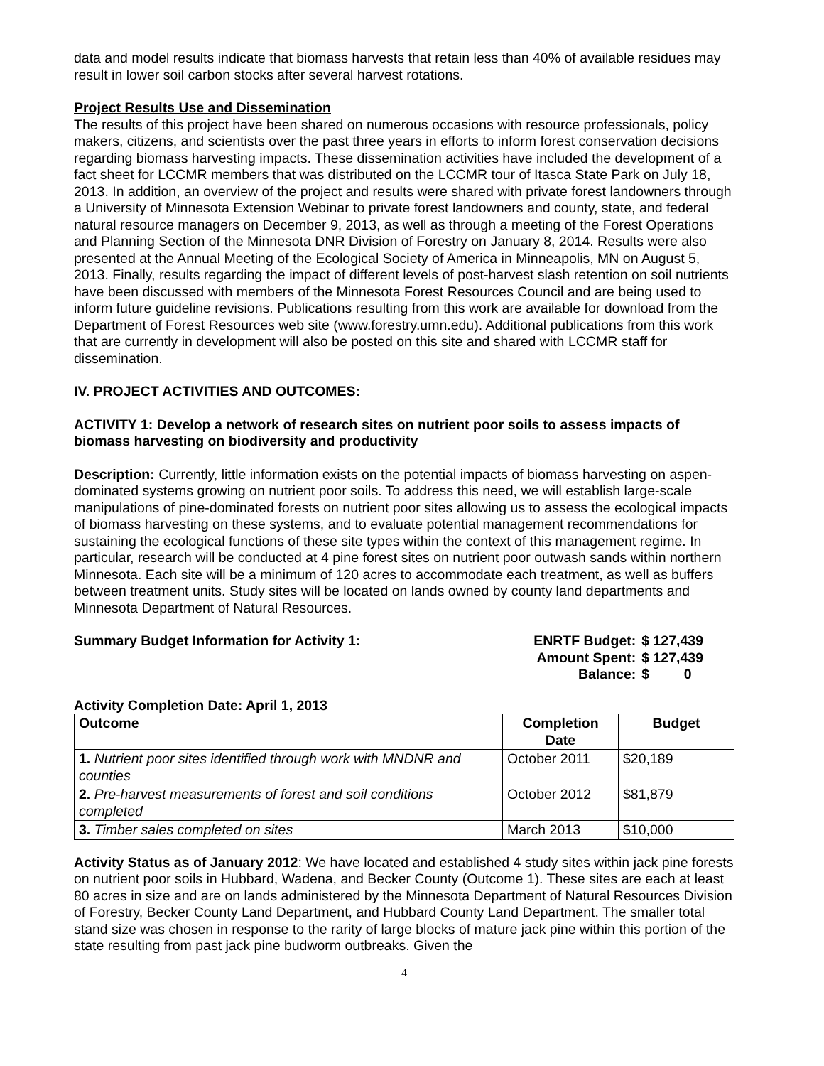data and model results indicate that biomass harvests that retain less than 40% of available residues may result in lower soil carbon stocks after several harvest rotations.
Project Results Use and Dissemination
The results of this project have been shared on numerous occasions with resource professionals, policy makers, citizens, and scientists over the past three years in efforts to inform forest conservation decisions regarding biomass harvesting impacts. These dissemination activities have included the development of a fact sheet for LCCMR members that was distributed on the LCCMR tour of Itasca State Park on July 18, 2013. In addition, an overview of the project and results were shared with private forest landowners through a University of Minnesota Extension Webinar to private forest landowners and county, state, and federal natural resource managers on December 9, 2013, as well as through a meeting of the Forest Operations and Planning Section of the Minnesota DNR Division of Forestry on January 8, 2014. Results were also presented at the Annual Meeting of the Ecological Society of America in Minneapolis, MN on August 5, 2013. Finally, results regarding the impact of different levels of post-harvest slash retention on soil nutrients have been discussed with members of the Minnesota Forest Resources Council and are being used to inform future guideline revisions. Publications resulting from this work are available for download from the Department of Forest Resources web site (www.forestry.umn.edu). Additional publications from this work that are currently in development will also be posted on this site and shared with LCCMR staff for dissemination.
IV. PROJECT ACTIVITIES AND OUTCOMES:
ACTIVITY 1: Develop a network of research sites on nutrient poor soils to assess impacts of biomass harvesting on biodiversity and productivity
Description: Currently, little information exists on the potential impacts of biomass harvesting on aspen-dominated systems growing on nutrient poor soils. To address this need, we will establish large-scale manipulations of pine-dominated forests on nutrient poor sites allowing us to assess the ecological impacts of biomass harvesting on these systems, and to evaluate potential management recommendations for sustaining the ecological functions of these site types within the context of this management regime. In particular, research will be conducted at 4 pine forest sites on nutrient poor outwash sands within northern Minnesota. Each site will be a minimum of 120 acres to accommodate each treatment, as well as buffers between treatment units. Study sites will be located on lands owned by county land departments and Minnesota Department of Natural Resources.
Summary Budget Information for Activity 1:
| ENRTF Budget: | $ 127,439 |
| Amount Spent: | $ 127,439 |
| Balance: | $ 0 |
Activity Completion Date: April 1, 2013
| Outcome | Completion Date | Budget |
| --- | --- | --- |
| 1. Nutrient poor sites identified through work with MNDNR and counties | October 2011 | $20,189 |
| 2. Pre-harvest measurements of forest and soil conditions completed | October 2012 | $81,879 |
| 3. Timber sales completed on sites | March 2013 | $10,000 |
Activity Status as of January 2012: We have located and established 4 study sites within jack pine forests on nutrient poor soils in Hubbard, Wadena, and Becker County (Outcome 1). These sites are each at least 80 acres in size and are on lands administered by the Minnesota Department of Natural Resources Division of Forestry, Becker County Land Department, and Hubbard County Land Department. The smaller total stand size was chosen in response to the rarity of large blocks of mature jack pine within this portion of the state resulting from past jack pine budworm outbreaks. Given the
4